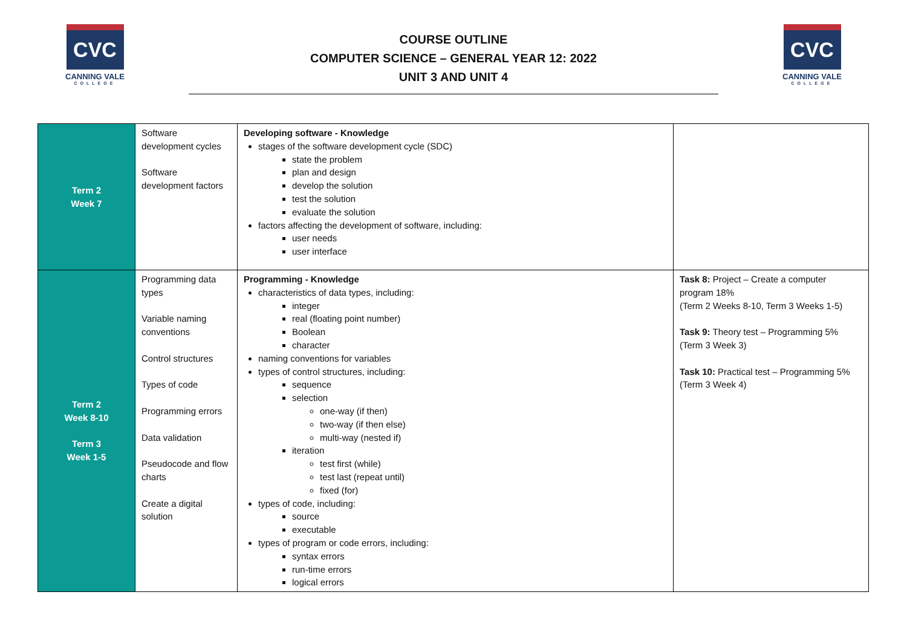CVC
CANNING VALE
COLLEGE
COURSE OUTLINE
COMPUTER SCIENCE – GENERAL YEAR 12: 2022
UNIT 3 AND UNIT 4
CVC
CANNING VALE
COLLEGE
| Term 2 Week 7 | Software development cycles Software development factors | Developing software - Knowledge stages of the software development cycle (SDC) state the problem plan and design develop the solution test the solution evaluate the solution factors affecting the development of software, including: user needs user interface | |
| Term 2 Week 8-10 Term 3 Week 1-5 | Programming data types Variable naming conventions Control structures Types of code Programming errors Data validation Pseudocode and flow charts Create a digital solution | Programming - Knowledge characteristics of data types, including: integer real (floating point number) Boolean character naming conventions for variables types of control structures, including: sequence selection one-way (if then) two-way (if then else) multi-way (nested if) iteration test first (while) test last (repeat until) fixed (for) types of code, including: source executable types of program or code errors, including: syntax errors run-time errors logical errors | Task 8: Project – Create a computer program 18% (Term 2 Weeks 8-10, Term 3 Weeks 1-5) Task 9: Theory test – Programming 5% (Term 3 Week 3) Task 10: Practical test – Programming 5% (Term 3 Week 4) |